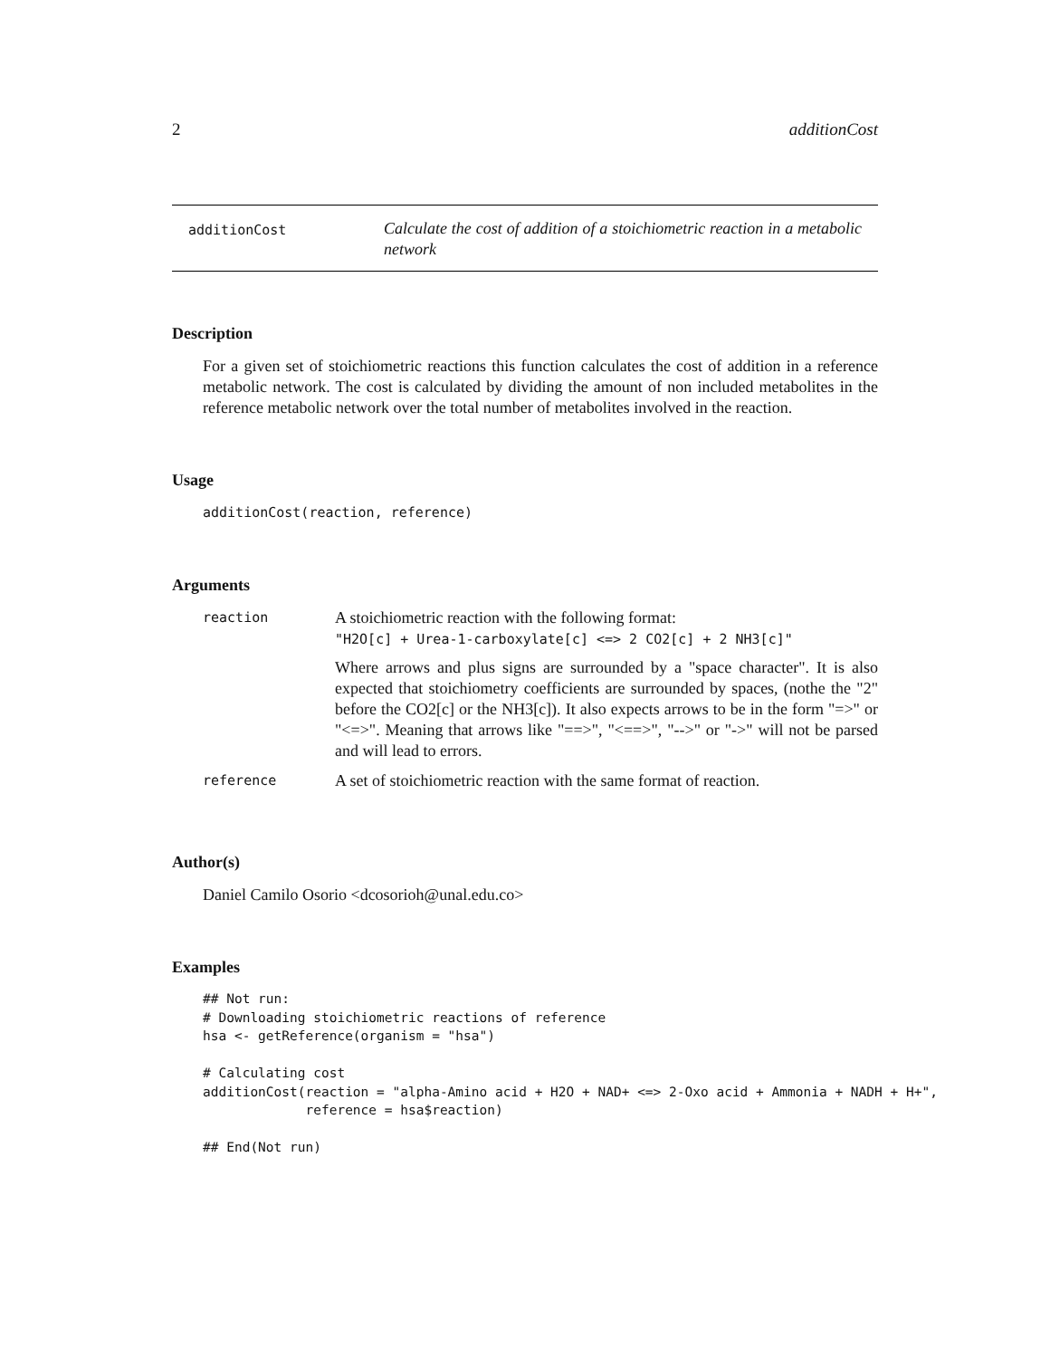2 additionCost
additionCost
Calculate the cost of addition of a stoichiometric reaction in a metabolic network
Description
For a given set of stoichiometric reactions this function calculates the cost of addition in a reference metabolic network. The cost is calculated by dividing the amount of non included metabolites in the reference metabolic network over the total number of metabolites involved in the reaction.
Usage
additionCost(reaction, reference)
Arguments
| reaction | A stoichiometric reaction with the following format: "H2O[c] + Urea-1-carboxylate[c] <=> 2 CO2[c] + 2 NH3[c]" Where arrows and plus signs are surrounded by a "space character". It is also expected that stoichiometry coefficients are surrounded by spaces, (nothe the "2" before the CO2[c] or the NH3[c]). It also expects arrows to be in the form "=>" or "<=>". Meaning that arrows like "==>", "<==>", "-->" or "->" will not be parsed and will lead to errors. |
| reference | A set of stoichiometric reaction with the same format of reaction. |
Author(s)
Daniel Camilo Osorio <dcosorioh@unal.edu.co>
Examples
## Not run:
# Downloading stoichiometric reactions of reference
hsa <- getReference(organism = "hsa")

# Calculating cost
additionCost(reaction = "alpha-Amino acid + H2O + NAD+ <=> 2-Oxo acid + Ammonia + NADH + H+",
             reference = hsa$reaction)

## End(Not run)